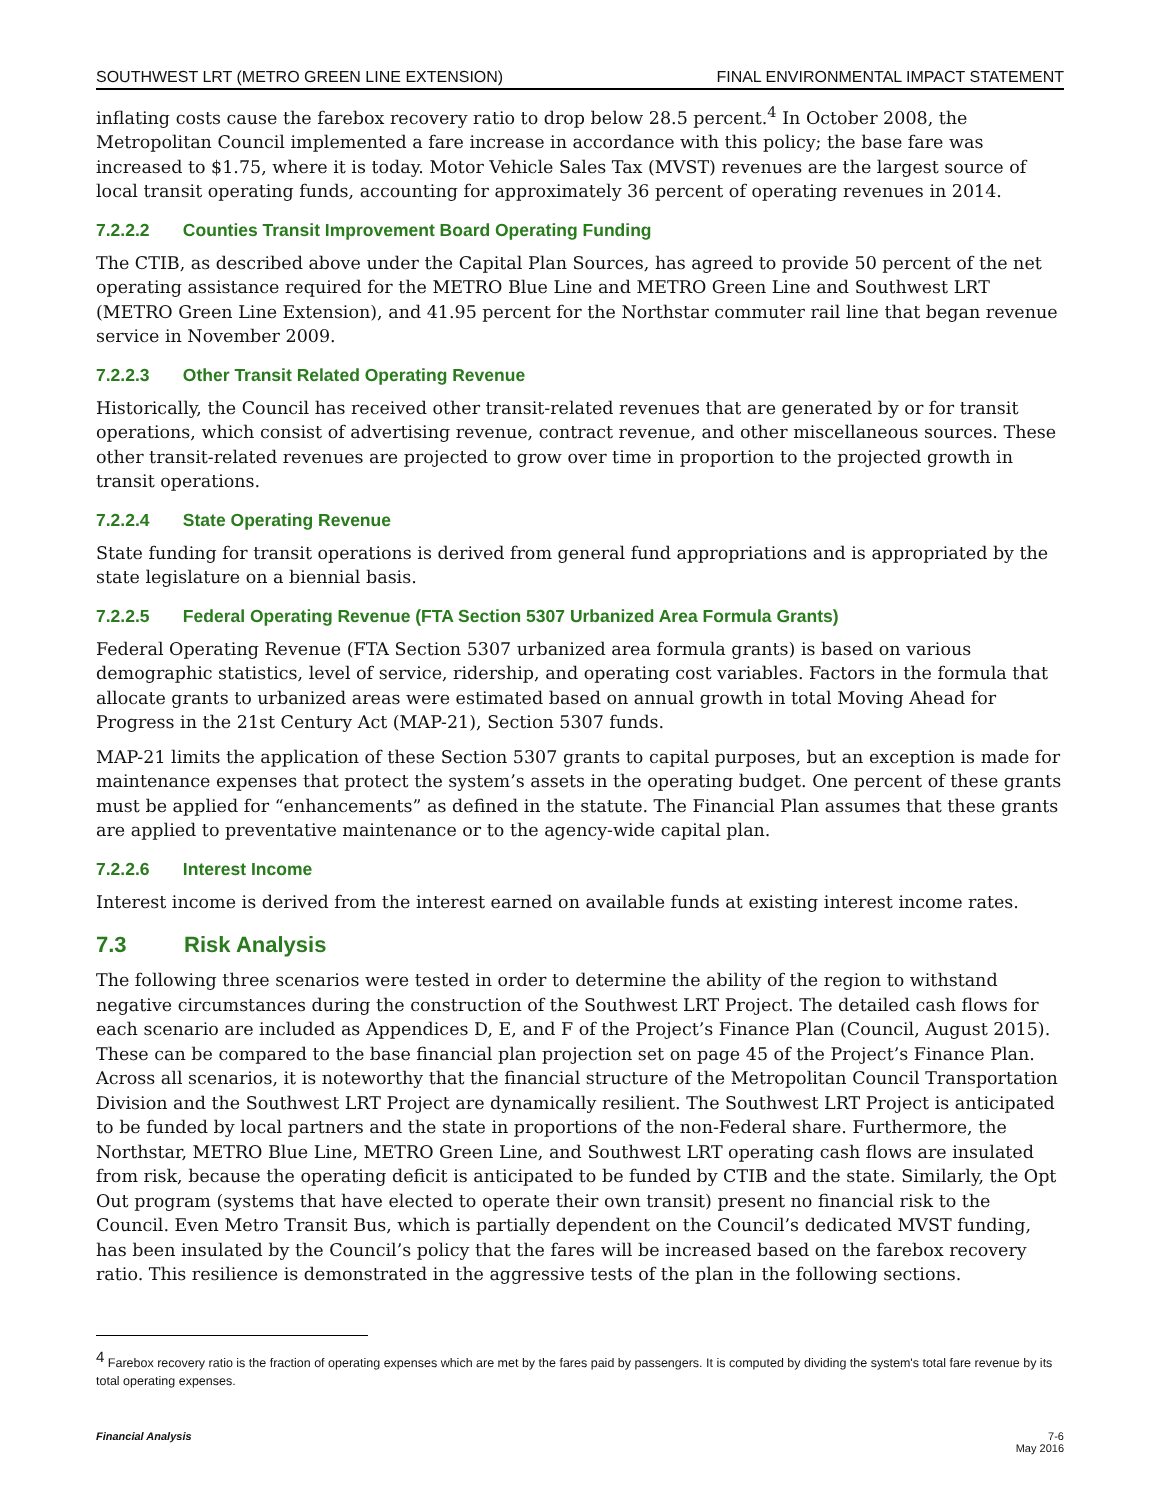SOUTHWEST LRT (METRO GREEN LINE EXTENSION) FINAL ENVIRONMENTAL IMPACT STATEMENT
inflating costs cause the farebox recovery ratio to drop below 28.5 percent.<sup>4</sup> In October 2008, the Metropolitan Council implemented a fare increase in accordance with this policy; the base fare was increased to $1.75, where it is today. Motor Vehicle Sales Tax (MVST) revenues are the largest source of local transit operating funds, accounting for approximately 36 percent of operating revenues in 2014.
7.2.2.2 Counties Transit Improvement Board Operating Funding
The CTIB, as described above under the Capital Plan Sources, has agreed to provide 50 percent of the net operating assistance required for the METRO Blue Line and METRO Green Line and Southwest LRT (METRO Green Line Extension), and 41.95 percent for the Northstar commuter rail line that began revenue service in November 2009.
7.2.2.3 Other Transit Related Operating Revenue
Historically, the Council has received other transit-related revenues that are generated by or for transit operations, which consist of advertising revenue, contract revenue, and other miscellaneous sources. These other transit-related revenues are projected to grow over time in proportion to the projected growth in transit operations.
7.2.2.4 State Operating Revenue
State funding for transit operations is derived from general fund appropriations and is appropriated by the state legislature on a biennial basis.
7.2.2.5 Federal Operating Revenue (FTA Section 5307 Urbanized Area Formula Grants)
Federal Operating Revenue (FTA Section 5307 urbanized area formula grants) is based on various demographic statistics, level of service, ridership, and operating cost variables. Factors in the formula that allocate grants to urbanized areas were estimated based on annual growth in total Moving Ahead for Progress in the 21st Century Act (MAP-21), Section 5307 funds.
MAP-21 limits the application of these Section 5307 grants to capital purposes, but an exception is made for maintenance expenses that protect the system’s assets in the operating budget. One percent of these grants must be applied for “enhancements” as defined in the statute. The Financial Plan assumes that these grants are applied to preventative maintenance or to the agency-wide capital plan.
7.2.2.6 Interest Income
Interest income is derived from the interest earned on available funds at existing interest income rates.
7.3 Risk Analysis
The following three scenarios were tested in order to determine the ability of the region to withstand negative circumstances during the construction of the Southwest LRT Project. The detailed cash flows for each scenario are included as Appendices D, E, and F of the Project’s Finance Plan (Council, August 2015). These can be compared to the base financial plan projection set on page 45 of the Project’s Finance Plan. Across all scenarios, it is noteworthy that the financial structure of the Metropolitan Council Transportation Division and the Southwest LRT Project are dynamically resilient. The Southwest LRT Project is anticipated to be funded by local partners and the state in proportions of the non-Federal share. Furthermore, the Northstar, METRO Blue Line, METRO Green Line, and Southwest LRT operating cash flows are insulated from risk, because the operating deficit is anticipated to be funded by CTIB and the state. Similarly, the Opt Out program (systems that have elected to operate their own transit) present no financial risk to the Council. Even Metro Transit Bus, which is partially dependent on the Council’s dedicated MVST funding, has been insulated by the Council’s policy that the fares will be increased based on the farebox recovery ratio. This resilience is demonstrated in the aggressive tests of the plan in the following sections.
<sup>4</sup> Farebox recovery ratio is the fraction of operating expenses which are met by the fares paid by passengers. It is computed by dividing the system's total fare revenue by its total operating expenses.
Financial Analysis 7-6
May 2016